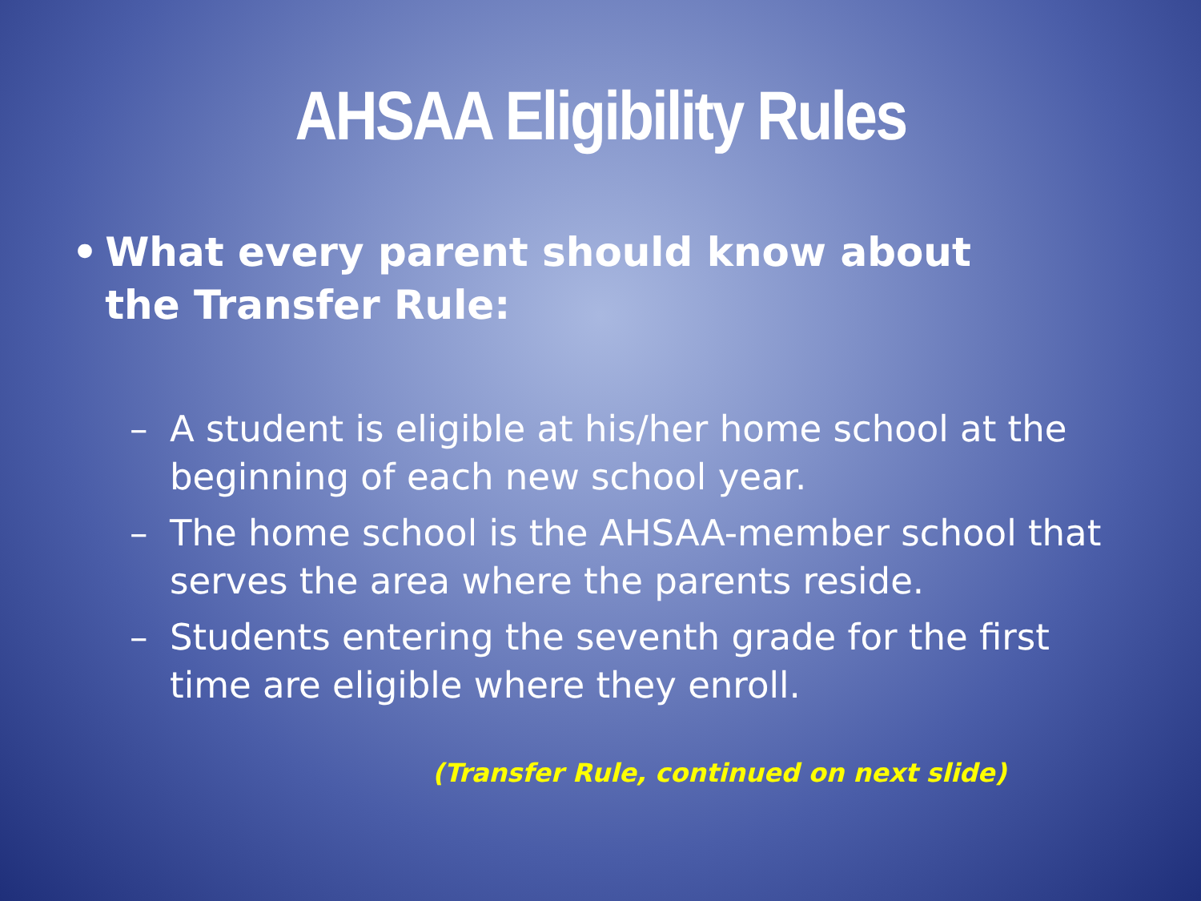AHSAA Eligibility Rules
• What every parent should know about the Transfer Rule:
– A student is eligible at his/her home school at the beginning of each new school year.
– The home school is the AHSAA-member school that serves the area where the parents reside.
– Students entering the seventh grade for the first time are eligible where they enroll.
(Transfer Rule, continued on next slide)